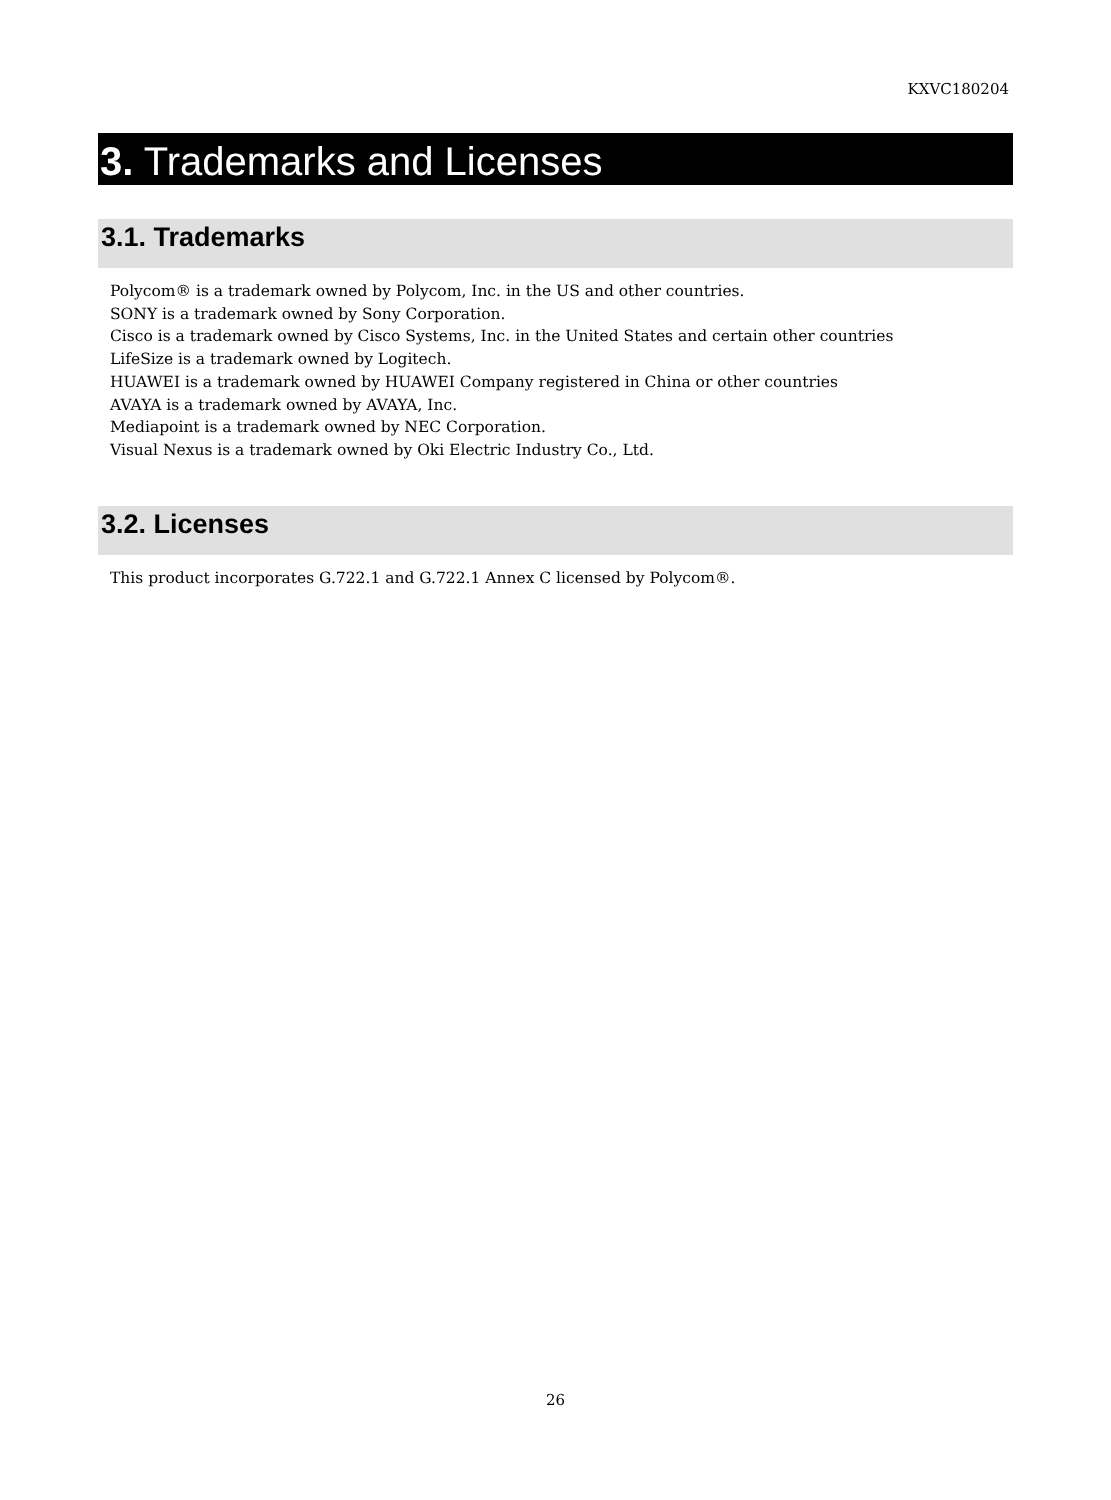KXVC180204
3. Trademarks and Licenses
3.1. Trademarks
Polycom® is a trademark owned by Polycom, Inc. in the US and other countries.
SONY is a trademark owned by Sony Corporation.
Cisco is a trademark owned by Cisco Systems, Inc. in the United States and certain other countries
LifeSize is a trademark owned by Logitech.
HUAWEI is a trademark owned by HUAWEI Company registered in China or other countries
AVAYA is a trademark owned by AVAYA, Inc.
Mediapoint is a trademark owned by NEC Corporation.
Visual Nexus is a trademark owned by Oki Electric Industry Co., Ltd.
3.2. Licenses
This product incorporates G.722.1 and G.722.1 Annex C licensed by Polycom®.
26